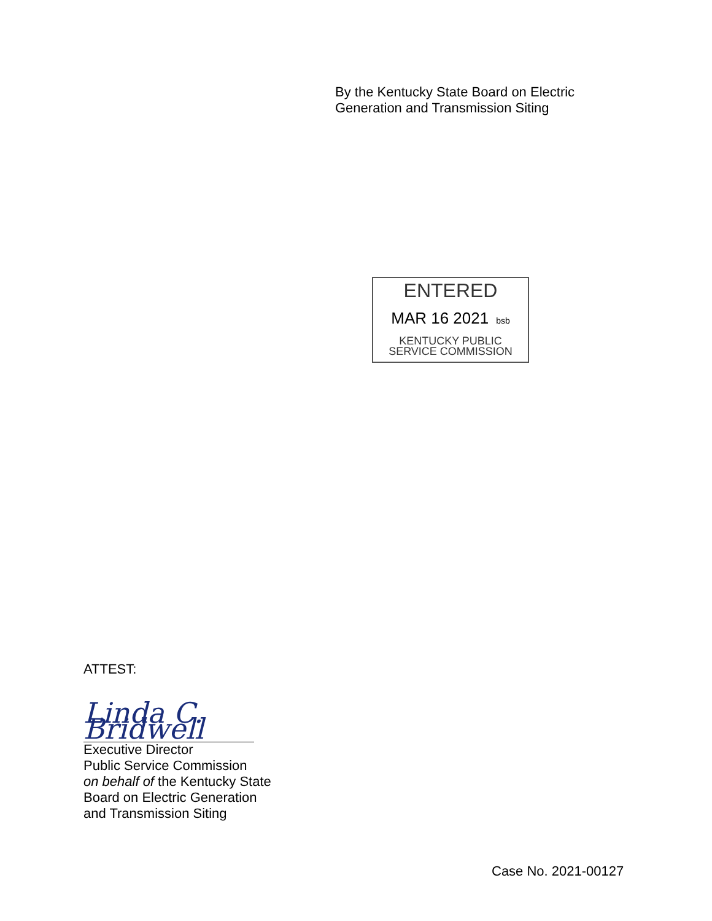By the Kentucky State Board on Electric
Generation and Transmission Siting
ENTERED
MAR 16 2021 bsb
KENTUCKY PUBLIC
SERVICE COMMISSION
ATTEST:
Linda C. Bridwell
Executive Director
Public Service Commission
on behalf of the Kentucky State
Board on Electric Generation
and Transmission Siting
Case No. 2021-00127